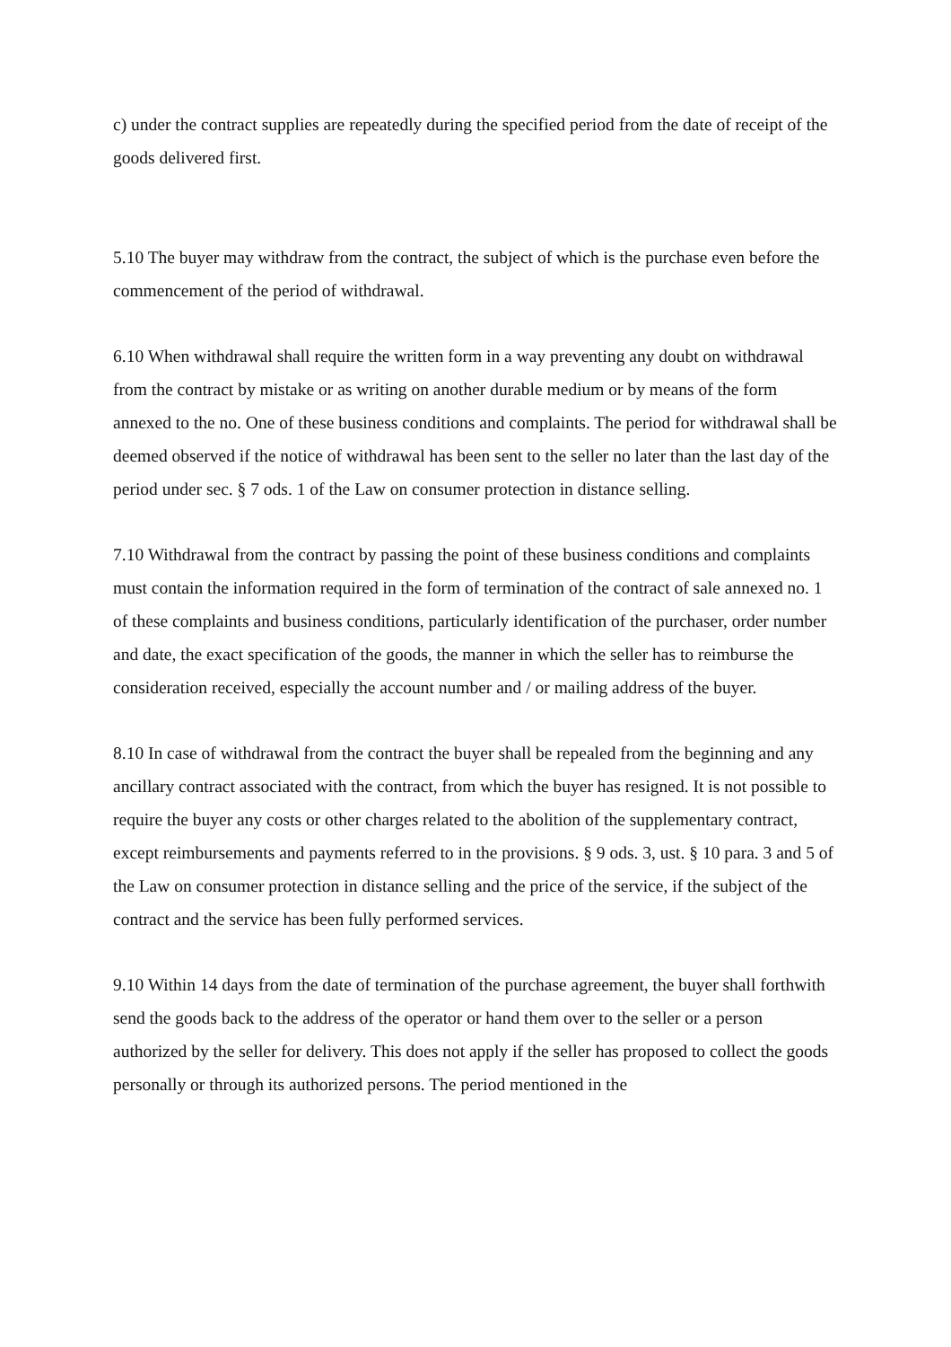c) under the contract supplies are repeatedly during the specified period from the date of receipt of the goods delivered first.
5.10 The buyer may withdraw from the contract, the subject of which is the purchase even before the commencement of the period of withdrawal.
6.10 When withdrawal shall require the written form in a way preventing any doubt on withdrawal from the contract by mistake or as writing on another durable medium or by means of the form annexed to the no. One of these business conditions and complaints. The period for withdrawal shall be deemed observed if the notice of withdrawal has been sent to the seller no later than the last day of the period under sec. § 7 ods. 1 of the Law on consumer protection in distance selling.
7.10 Withdrawal from the contract by passing the point of these business conditions and complaints must contain the information required in the form of termination of the contract of sale annexed no. 1 of these complaints and business conditions, particularly identification of the purchaser, order number and date, the exact specification of the goods, the manner in which the seller has to reimburse the consideration received, especially the account number and / or mailing address of the buyer.
8.10 In case of withdrawal from the contract the buyer shall be repealed from the beginning and any ancillary contract associated with the contract, from which the buyer has resigned. It is not possible to require the buyer any costs or other charges related to the abolition of the supplementary contract, except reimbursements and payments referred to in the provisions. § 9 ods. 3, ust. § 10 para. 3 and 5 of the Law on consumer protection in distance selling and the price of the service, if the subject of the contract and the service has been fully performed services.
9.10 Within 14 days from the date of termination of the purchase agreement, the buyer shall forthwith send the goods back to the address of the operator or hand them over to the seller or a person authorized by the seller for delivery. This does not apply if the seller has proposed to collect the goods personally or through its authorized persons. The period mentioned in the